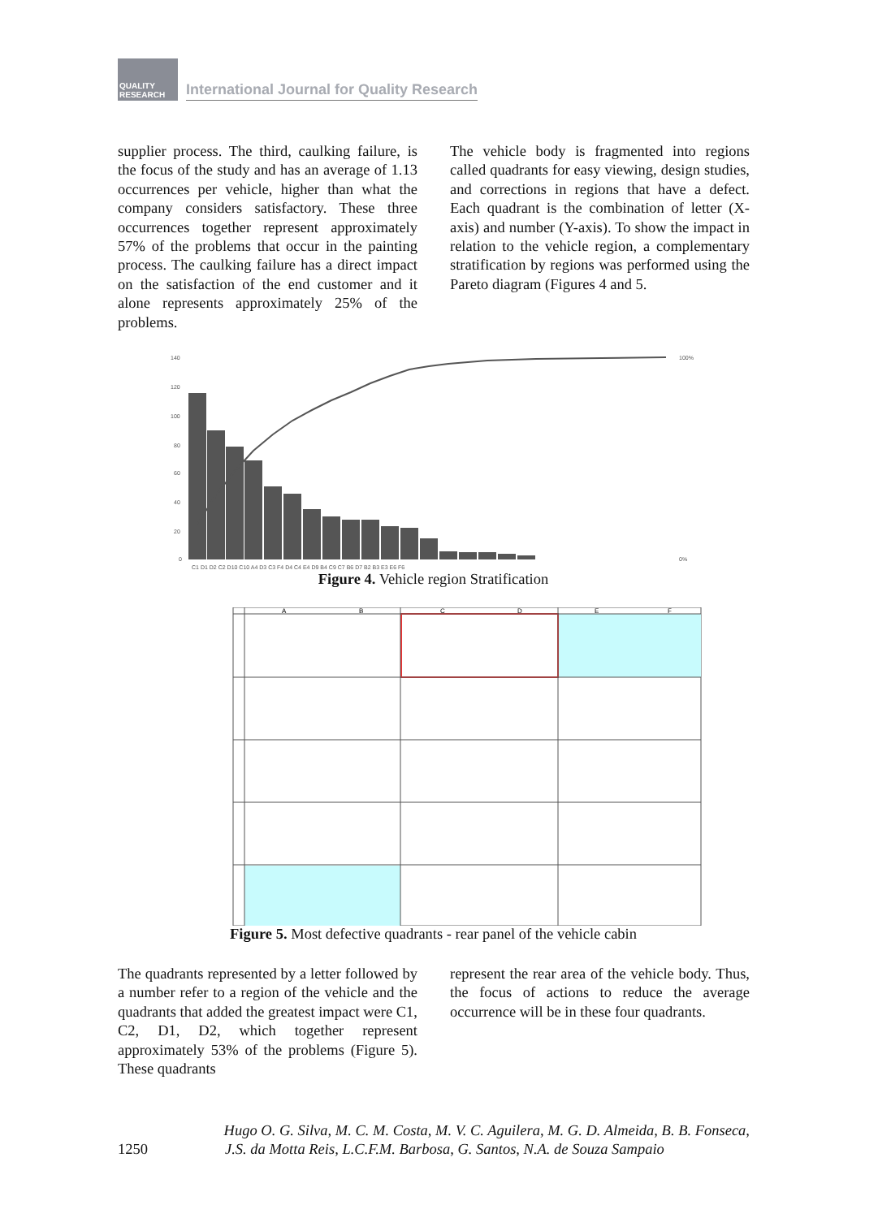QUALITY RESEARCH
International Journal for Quality Research
supplier process. The third, caulking failure, is the focus of the study and has an average of 1.13 occurrences per vehicle, higher than what the company considers satisfactory. These three occurrences together represent approximately 57% of the problems that occur in the painting process. The caulking failure has a direct impact on the satisfaction of the end customer and it alone represents approximately 25% of the problems.
The vehicle body is fragmented into regions called quadrants for easy viewing, design studies, and corrections in regions that have a defect. Each quadrant is the combination of letter (X-axis) and number (Y-axis). To show the impact in relation to the vehicle region, a complementary stratification by regions was performed using the Pareto diagram (Figures 4 and 5.
140
120
100
80
60
40
20
0
100%
0%
C1 D1 D2 C2 D10 C10 A4 D3 C3 F4 D4 C4 E4 D9 B4 C9 C7 B6 D7 B2 B3 E3 E6 F6
Figure 4. Vehicle region Stratification
A
B
C
D
E
F
Figure 5. Most defective quadrants - rear panel of the vehicle cabin
The quadrants represented by a letter followed by a number refer to a region of the vehicle and the quadrants that added the greatest impact were C1, C2, D1, D2, which together represent approximately 53% of the problems (Figure 5). These quadrants
represent the rear area of the vehicle body. Thus, the focus of actions to reduce the average occurrence will be in these four quadrants.
Hugo O. G. Silva, M. C. M. Costa, M. V. C. Aguilera, M. G. D. Almeida, B. B. Fonseca,
1250 J.S. da Motta Reis, L.C.F.M. Barbosa, G. Santos, N.A. de Souza Sampaio